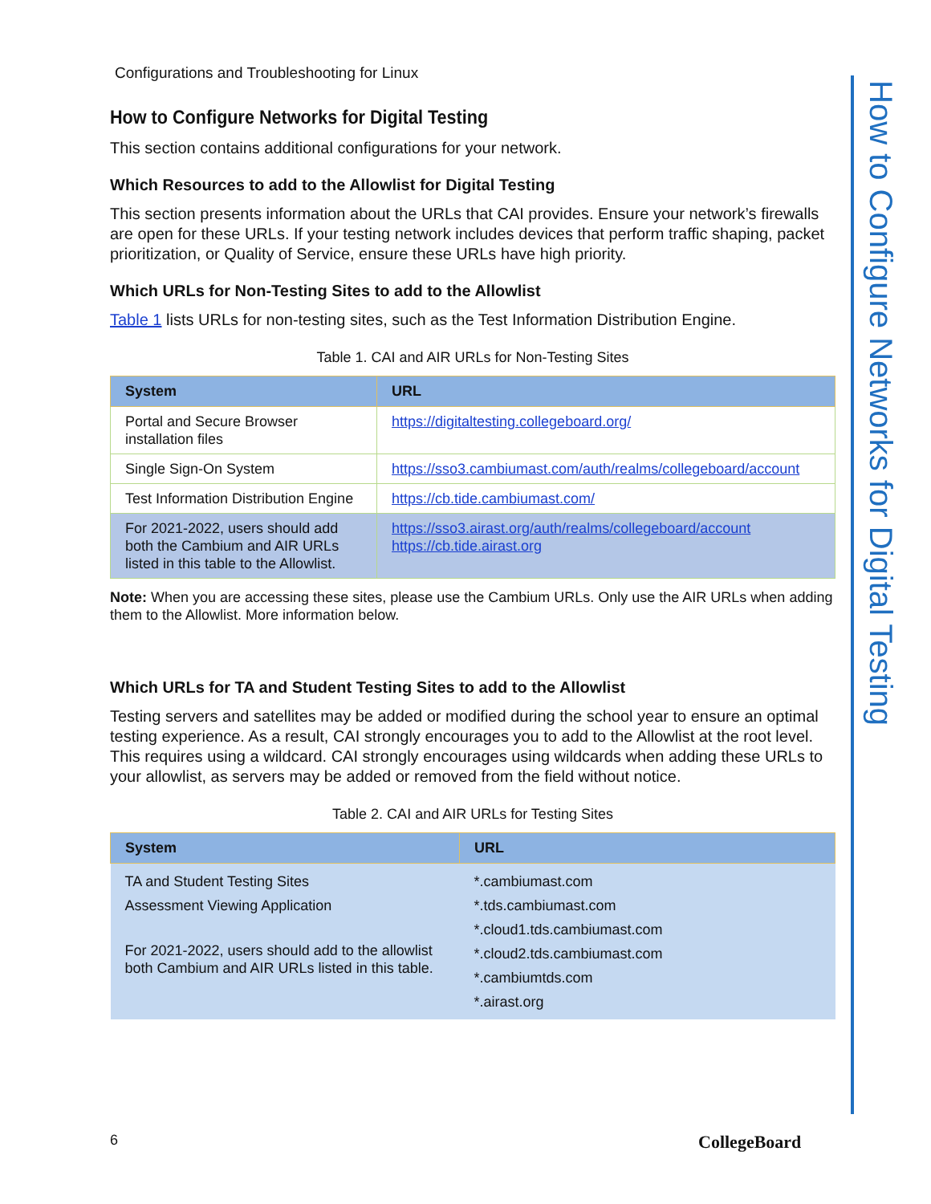Configurations and Troubleshooting for Linux
How to Configure Networks for Digital Testing
This section contains additional configurations for your network.
Which Resources to add to the Allowlist for Digital Testing
This section presents information about the URLs that CAI provides. Ensure your network’s firewalls are open for these URLs. If your testing network includes devices that perform traffic shaping, packet prioritization, or Quality of Service, ensure these URLs have high priority.
Which URLs for Non-Testing Sites to add to the Allowlist
Table 1 lists URLs for non-testing sites, such as the Test Information Distribution Engine.
Table 1. CAI and AIR URLs for Non-Testing Sites
| System | URL |
| --- | --- |
| Portal and Secure Browser installation files | https://digitaltesting.collegeboard.org/ |
| Single Sign-On System | https://sso3.cambiumast.com/auth/realms/collegeboard/account |
| Test Information Distribution Engine | https://cb.tide.cambiumast.com/ |
| For 2021-2022, users should add both the Cambium and AIR URLs listed in this table to the Allowlist. | https://sso3.airast.org/auth/realms/collegeboard/account https://cb.tide.airast.org |
Note: When you are accessing these sites, please use the Cambium URLs. Only use the AIR URLs when adding them to the Allowlist. More information below.
Which URLs for TA and Student Testing Sites to add to the Allowlist
Testing servers and satellites may be added or modified during the school year to ensure an optimal testing experience. As a result, CAI strongly encourages you to add to the Allowlist at the root level. This requires using a wildcard. CAI strongly encourages using wildcards when adding these URLs to your allowlist, as servers may be added or removed from the field without notice.
Table 2. CAI and AIR URLs for Testing Sites
| System | URL |
| --- | --- |
| TA and Student Testing Sites Assessment Viewing Application For 2021-2022, users should add to the allowlist both Cambium and AIR URLs listed in this table. | *.cambiumast.com *.tds.cambiumast.com *.cloud1.tds.cambiumast.com *.cloud2.tds.cambiumast.com *.cambiumtds.com *.airast.org |
How to Configure Networks for Digital Testing
6 CollegeBoard